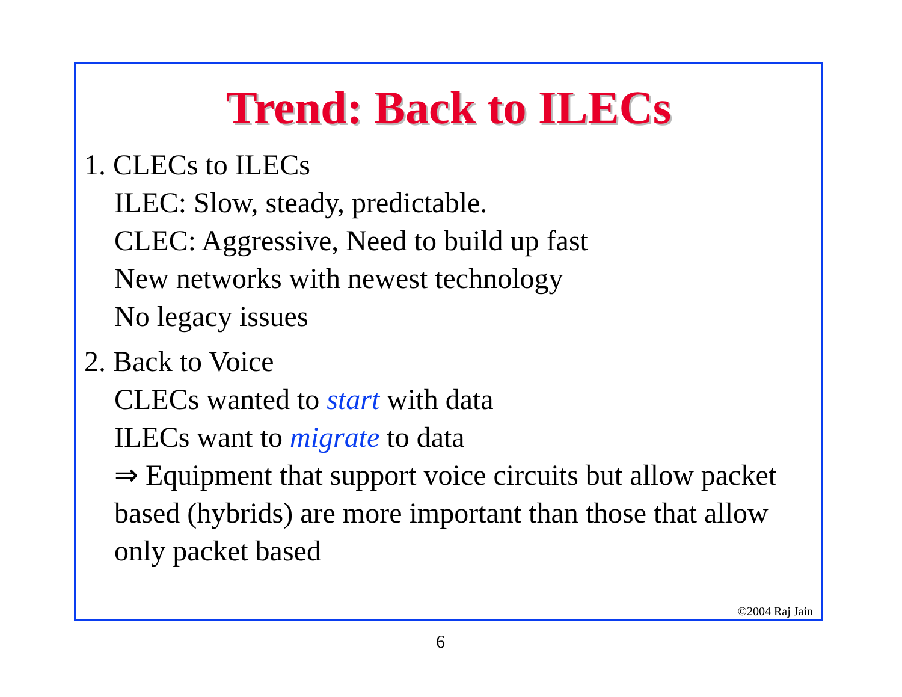Trend: Back to ILECs
1. CLECs to ILECs
ILEC: Slow, steady, predictable.
CLEC: Aggressive, Need to build up fast
New networks with newest technology
No legacy issues
2. Back to Voice
CLECs wanted to start with data
ILECs want to migrate to data
⇒ Equipment that support voice circuits but allow packet based (hybrids) are more important than those that allow only packet based
©2004 Raj Jain
6